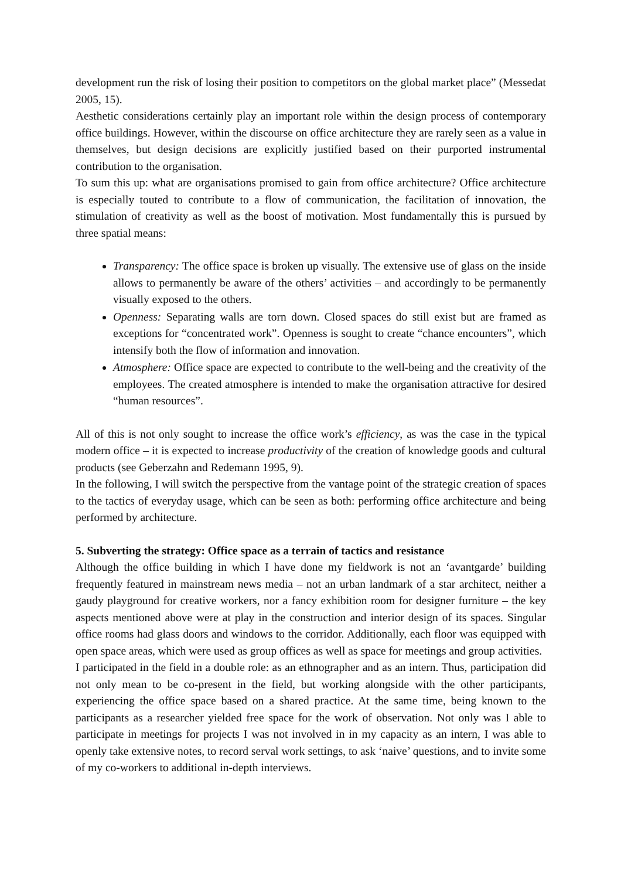development run the risk of losing their position to competitors on the global market place” (Messedat 2005, 15).
Aesthetic considerations certainly play an important role within the design process of contemporary office buildings. However, within the discourse on office architecture they are rarely seen as a value in themselves, but design decisions are explicitly justified based on their purported instrumental contribution to the organisation.
To sum this up: what are organisations promised to gain from office architecture? Office architecture is especially touted to contribute to a flow of communication, the facilitation of innovation, the stimulation of creativity as well as the boost of motivation. Most fundamentally this is pursued by three spatial means:
Transparency: The office space is broken up visually. The extensive use of glass on the inside allows to permanently be aware of the others’ activities – and accordingly to be permanently visually exposed to the others.
Openness: Separating walls are torn down. Closed spaces do still exist but are framed as exceptions for “concentrated work”. Openness is sought to create “chance encounters”, which intensify both the flow of information and innovation.
Atmosphere: Office space are expected to contribute to the well-being and the creativity of the employees. The created atmosphere is intended to make the organisation attractive for desired “human resources”.
All of this is not only sought to increase the office work’s efficiency, as was the case in the typical modern office – it is expected to increase productivity of the creation of knowledge goods and cultural products (see Geberzahn and Redemann 1995, 9).
In the following, I will switch the perspective from the vantage point of the strategic creation of spaces to the tactics of everyday usage, which can be seen as both: performing office architecture and being performed by architecture.
5. Subverting the strategy: Office space as a terrain of tactics and resistance
Although the office building in which I have done my fieldwork is not an ‘avantgarde’ building frequently featured in mainstream news media – not an urban landmark of a star architect, neither a gaudy playground for creative workers, nor a fancy exhibition room for designer furniture – the key aspects mentioned above were at play in the construction and interior design of its spaces. Singular office rooms had glass doors and windows to the corridor. Additionally, each floor was equipped with open space areas, which were used as group offices as well as space for meetings and group activities.
I participated in the field in a double role: as an ethnographer and as an intern. Thus, participation did not only mean to be co-present in the field, but working alongside with the other participants, experiencing the office space based on a shared practice. At the same time, being known to the participants as a researcher yielded free space for the work of observation. Not only was I able to participate in meetings for projects I was not involved in in my capacity as an intern, I was able to openly take extensive notes, to record serval work settings, to ask ‘naive’ questions, and to invite some of my co-workers to additional in-depth interviews.